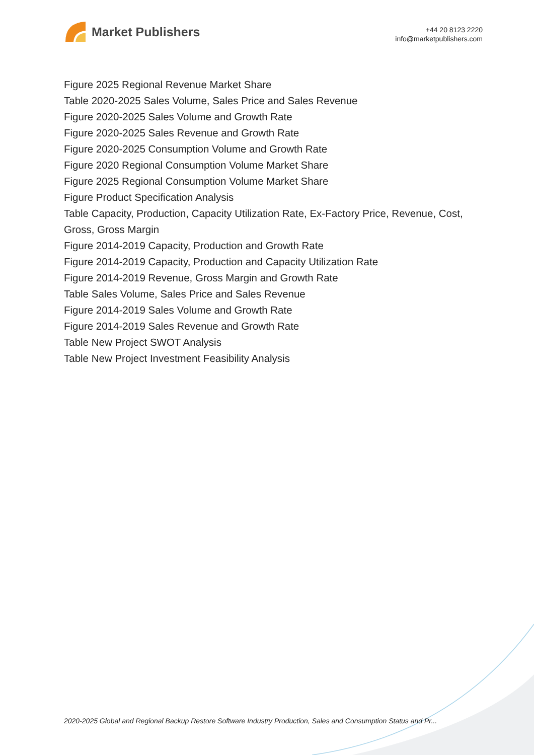Market Publishers
+44 20 8123 2220
info@marketpublishers.com
Figure 2025 Regional Revenue Market Share
Table 2020-2025 Sales Volume, Sales Price and Sales Revenue
Figure 2020-2025 Sales Volume and Growth Rate
Figure 2020-2025 Sales Revenue and Growth Rate
Figure 2020-2025 Consumption Volume and Growth Rate
Figure 2020 Regional Consumption Volume Market Share
Figure 2025 Regional Consumption Volume Market Share
Figure Product Specification Analysis
Table Capacity, Production, Capacity Utilization Rate, Ex-Factory Price, Revenue, Cost, Gross, Gross Margin
Figure 2014-2019 Capacity, Production and Growth Rate
Figure 2014-2019 Capacity, Production and Capacity Utilization Rate
Figure 2014-2019 Revenue, Gross Margin and Growth Rate
Table Sales Volume, Sales Price and Sales Revenue
Figure 2014-2019 Sales Volume and Growth Rate
Figure 2014-2019 Sales Revenue and Growth Rate
Table New Project SWOT Analysis
Table New Project Investment Feasibility Analysis
2020-2025 Global and Regional Backup Restore Software Industry Production, Sales and Consumption Status and Pr...